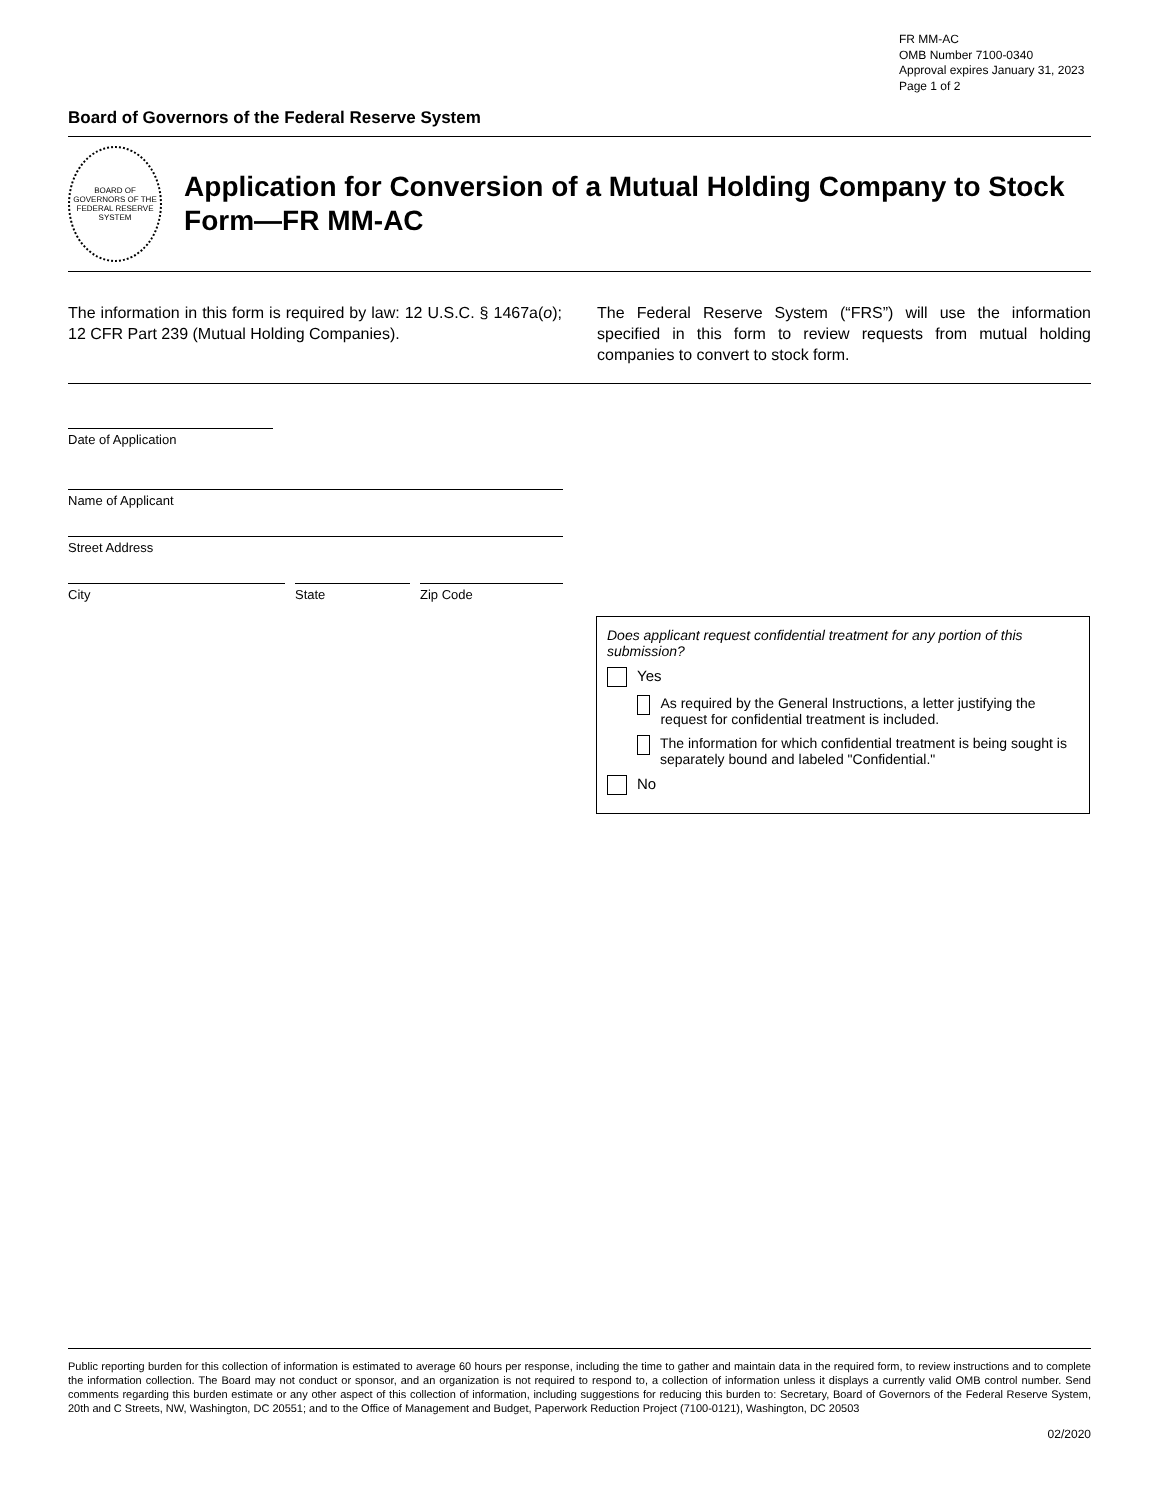FR MM-AC
OMB Number 7100-0340
Approval expires January 31, 2023
Page 1 of 2
Board of Governors of the Federal Reserve System
BOARD OF GOVERNORS OF THE FEDERAL RESERVE SYSTEM
Application for Conversion of a Mutual Holding Company to Stock Form—FR MM-AC
The information in this form is required by law: 12 U.S.C. § 1467a(o); 12 CFR Part 239 (Mutual Holding Companies).
The Federal Reserve System (“FRS”) will use the information specified in this form to review requests from mutual holding companies to convert to stock form.
Date of Application
Name of Applicant
Street Address
City State Zip Code
Does applicant request confidential treatment for any portion of this submission?
Yes
As required by the General Instructions, a letter justifying the request for confidential treatment is included.
The information for which confidential treatment is being sought is separately bound and labeled "Confidential."
No
Public reporting burden for this collection of information is estimated to average 60 hours per response, including the time to gather and maintain data in the required form, to review instructions and to complete the information collection. The Board may not conduct or sponsor, and an organization is not required to respond to, a collection of information unless it displays a currently valid OMB control number. Send comments regarding this burden estimate or any other aspect of this collection of information, including suggestions for reducing this burden to: Secretary, Board of Governors of the Federal Reserve System, 20th and C Streets, NW, Washington, DC 20551; and to the Office of Management and Budget, Paperwork Reduction Project (7100-0121), Washington, DC 20503
02/2020